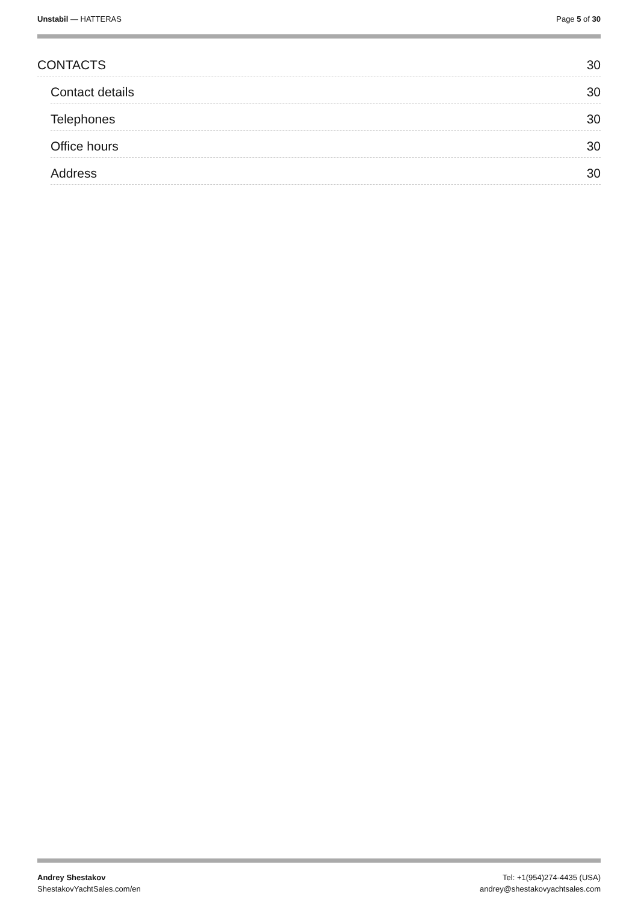Unstabil — HATTERAS Page 5 of 30
CONTACTS 30
Contact details 30
Telephones 30
Office hours 30
Address 30
Andrey Shestakov
ShestakovYachtSales.com/en
Tel: +1(954)274-4435 (USA)
andrey@shestakovyachtsales.com